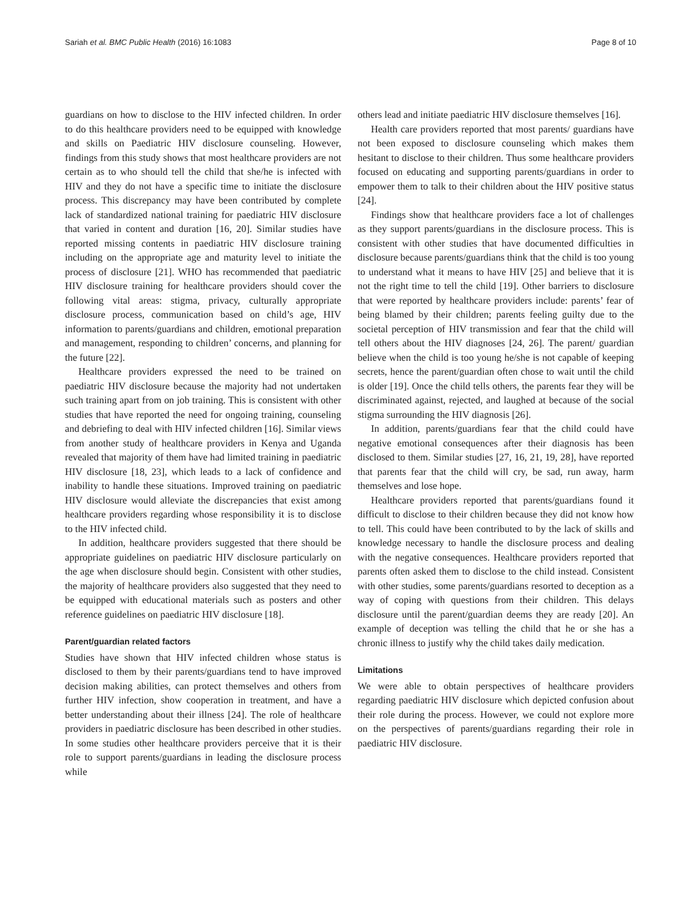Sariah et al. BMC Public Health (2016) 16:1083 Page 8 of 10
guardians on how to disclose to the HIV infected children. In order to do this healthcare providers need to be equipped with knowledge and skills on Paediatric HIV disclosure counseling. However, findings from this study shows that most healthcare providers are not certain as to who should tell the child that she/he is infected with HIV and they do not have a specific time to initiate the disclosure process. This discrepancy may have been contributed by complete lack of standardized national training for paediatric HIV disclosure that varied in content and duration [16, 20]. Similar studies have reported missing contents in paediatric HIV disclosure training including on the appropriate age and maturity level to initiate the process of disclosure [21]. WHO has recommended that paediatric HIV disclosure training for healthcare providers should cover the following vital areas: stigma, privacy, culturally appropriate disclosure process, communication based on child’s age, HIV information to parents/guardians and children, emotional preparation and management, responding to children’ concerns, and planning for the future [22].
Healthcare providers expressed the need to be trained on paediatric HIV disclosure because the majority had not undertaken such training apart from on job training. This is consistent with other studies that have reported the need for ongoing training, counseling and debriefing to deal with HIV infected children [16]. Similar views from another study of healthcare providers in Kenya and Uganda revealed that majority of them have had limited training in paediatric HIV disclosure [18, 23], which leads to a lack of confidence and inability to handle these situations. Improved training on paediatric HIV disclosure would alleviate the discrepancies that exist among healthcare providers regarding whose responsibility it is to disclose to the HIV infected child.
In addition, healthcare providers suggested that there should be appropriate guidelines on paediatric HIV disclosure particularly on the age when disclosure should begin. Consistent with other studies, the majority of healthcare providers also suggested that they need to be equipped with educational materials such as posters and other reference guidelines on paediatric HIV disclosure [18].
Parent/guardian related factors
Studies have shown that HIV infected children whose status is disclosed to them by their parents/guardians tend to have improved decision making abilities, can protect themselves and others from further HIV infection, show cooperation in treatment, and have a better understanding about their illness [24]. The role of healthcare providers in paediatric disclosure has been described in other studies. In some studies other healthcare providers perceive that it is their role to support parents/guardians in leading the disclosure process while
others lead and initiate paediatric HIV disclosure themselves [16].
Health care providers reported that most parents/ guardians have not been exposed to disclosure counseling which makes them hesitant to disclose to their children. Thus some healthcare providers focused on educating and supporting parents/guardians in order to empower them to talk to their children about the HIV positive status [24].
Findings show that healthcare providers face a lot of challenges as they support parents/guardians in the disclosure process. This is consistent with other studies that have documented difficulties in disclosure because parents/guardians think that the child is too young to understand what it means to have HIV [25] and believe that it is not the right time to tell the child [19]. Other barriers to disclosure that were reported by healthcare providers include: parents’ fear of being blamed by their children; parents feeling guilty due to the societal perception of HIV transmission and fear that the child will tell others about the HIV diagnoses [24, 26]. The parent/ guardian believe when the child is too young he/she is not capable of keeping secrets, hence the parent/guardian often chose to wait until the child is older [19]. Once the child tells others, the parents fear they will be discriminated against, rejected, and laughed at because of the social stigma surrounding the HIV diagnosis [26].
In addition, parents/guardians fear that the child could have negative emotional consequences after their diagnosis has been disclosed to them. Similar studies [27, 16, 21, 19, 28], have reported that parents fear that the child will cry, be sad, run away, harm themselves and lose hope.
Healthcare providers reported that parents/guardians found it difficult to disclose to their children because they did not know how to tell. This could have been contributed to by the lack of skills and knowledge necessary to handle the disclosure process and dealing with the negative consequences. Healthcare providers reported that parents often asked them to disclose to the child instead. Consistent with other studies, some parents/guardians resorted to deception as a way of coping with questions from their children. This delays disclosure until the parent/guardian deems they are ready [20]. An example of deception was telling the child that he or she has a chronic illness to justify why the child takes daily medication.
Limitations
We were able to obtain perspectives of healthcare providers regarding paediatric HIV disclosure which depicted confusion about their role during the process. However, we could not explore more on the perspectives of parents/guardians regarding their role in paediatric HIV disclosure.